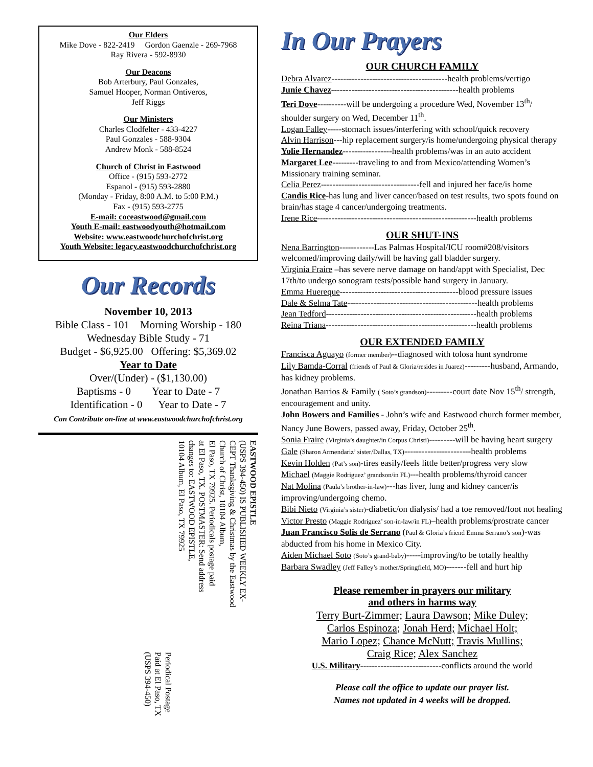Our Elders
Mike Dove - 822-2419 Gordon Gaenzle - 269-7968
Ray Rivera - 592-8930
Our Deacons
Bob Arterbury, Paul Gonzales,
Samuel Hooper, Norman Ontiveros,
Jeff Riggs
Our Ministers
Charles Clodfelter - 433-4227
Paul Gonzales - 588-9304
Andrew Monk - 588-8524
Church of Christ in Eastwood
Office - (915) 593-2772
Espanol - (915) 593-2880
(Monday - Friday, 8:00 A.M. to 5:00 P.M.)
Fax - (915) 593-2775
E-mail: coceastwood@gmail.com
Youth E-mail: eastwoodyouth@hotmail.com
Website: www.eastwoodchurchofchrist.org
Youth Website: legacy.eastwoodchurchofchrist.org
Our Records
November 10, 2013
Bible Class - 101 Morning Worship - 180
Wednesday Bible Study - 71
Budget - $6,925.00 Offering: $5,369.02
Year to Date
Over/(Under) - ($1,130.00)
Baptisms - 0 Year to Date - 7
Identification - 0 Year to Date - 7
Can Contribute on-line at www.eastwoodchurchofchrist.org
EASTWOOD EPISTLE
(USPS 394-450) IS PUBLISHED WEEKLY EX-
CEPT Thanksgiving & Christmas by the Eastwood
Church of Christ, 10104 Album,
El Paso, TX 79925. Periodicals postage paid
at El Paso, TX. POSTMASTER: Send address
changes to: EASTWOOD EPISTLE,
10104 Album, El Paso, TX 79925
Periodical Postage
Paid at El Paso, TX
(USPS 394-450)
In Our Prayers
OUR CHURCH FAMILY
Debra Alvarez----------------------------------------health problems/vertigo
Junie Chavez--------------------------------------------health problems
Teri Dove----------will be undergoing a procedure Wed, November 13<sup>th</sup>/ shoulder surgery on Wed, December 11<sup>th</sup>.
Logan Falley-----stomach issues/interfering with school/quick recovery
Alvin Harrison---hip replacement surgery/is home/undergoing physical therapy
Yolie Hernandez-----------------health problems/was in an auto accident
Margaret Lee---------traveling to and from Mexico/attending Women’s Missionary training seminar.
Celia Perez----------------------------------fell and injured her face/is home
Candis Rice-has lung and liver cancer/based on test results, two spots found on brain/has stage 4 cancer/undergoing treatments.
Irene Rice-------------------------------------------------------health problems
OUR SHUT-INS
Nena Barrington------------Las Palmas Hospital/ICU room#208/visitors welcomed/improving daily/will be having gall bladder surgery.
Virginia Fraire –has severe nerve damage on hand/appt with Specialist, Dec 17th/to undergo sonogram tests/possible hand surgery in January.
Emma Huereque-----------------------------------------blood pressure issues
Dale & Selma Tate---------------------------------------------health problems
Jean Tedford----------------------------------------------------health problems
Reina Triana----------------------------------------------------health problems
OUR EXTENDED FAMILY
Francisca Aguayo (former member)--diagnosed with tolosa hunt syndrome
Lily Bamda-Corral (friends of Paul & Gloria/resides in Juarez)---------husband, Armando, has kidney problems.
Jonathan Barrios & Family ( Soto’s grandson)---------court date Nov 15<sup>th</sup>/ strength, encouragement and unity.
John Bowers and Families - John’s wife and Eastwood church former member, Nancy June Bowers, passed away, Friday, October 25<sup>th</sup>.
Sonia Fraire (Virginia’s daughter/in Corpus Christi)---------will be having heart surgery
Gale (Sharon Armendariz’ sister/Dallas, TX)-----------------------health problems
Kevin Holden (Pat’s son)-tires easily/feels little better/progress very slow
Michael (Maggie Rodriguez’ grandson/in FL)---health problems/thyroid cancer
Nat Molina (Paula’s brother-in-law)---has liver, lung and kidney cancer/is improving/undergoing chemo.
Bibi Nieto (Virginia’s sister)-diabetic/on dialysis/ had a toe removed/foot not healing
Victor Presto (Maggie Rodriguez’ son-in-law/in FL)–health problems/prostrate cancer
Juan Francisco Solis de Serrano (Paul & Gloria’s friend Emma Serrano’s son)-was abducted from his home in Mexico City.
Aiden Michael Soto (Soto’s grand-baby)-----improving/to be totally healthy
Barbara Swadley (Jeff Falley’s mother/Springfield, MO)-------fell and hurt hip
Please remember in prayers our military
and others in harms way
Terry Burt-Zimmer; Laura Dawson; Mike Duley;
Carlos Espinoza; Jonah Herd; Michael Holt;
Mario Lopez; Chance McNutt; Travis Mullins;
Craig Rice; Alex Sanchez
U.S. Military----------------------------conflicts around the world
Please call the office to update our prayer list.
Names not updated in 4 weeks will be dropped.